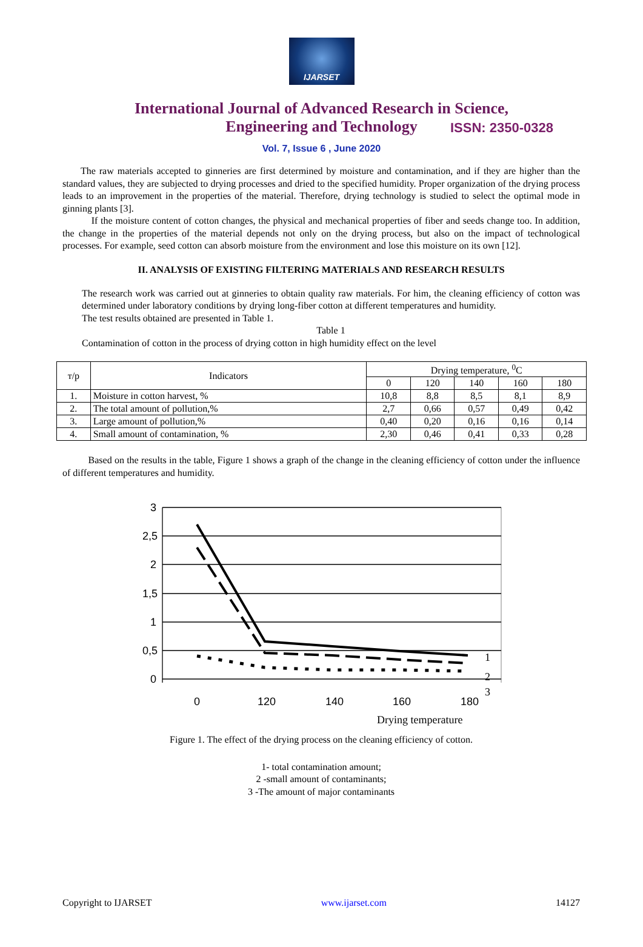IJARSET
ISSN: 2350-0328
International Journal of Advanced Research in Science,
Engineering and Technology
Vol. 7, Issue 6 , June 2020
The raw materials accepted to ginneries are first determined by moisture and contamination, and if they are higher than the standard values, they are subjected to drying processes and dried to the specified humidity. Proper organization of the drying process leads to an improvement in the properties of the material. Therefore, drying technology is studied to select the optimal mode in ginning plants [3].
If the moisture content of cotton changes, the physical and mechanical properties of fiber and seeds change too. In addition, the change in the properties of the material depends not only on the drying process, but also on the impact of technological processes. For example, seed cotton can absorb moisture from the environment and lose this moisture on its own [12].
II. ANALYSIS OF EXISTING FILTERING MATERIALS AND RESEARCH RESULTS
The research work was carried out at ginneries to obtain quality raw materials. For him, the cleaning efficiency of cotton was determined under laboratory conditions by drying long-fiber cotton at different temperatures and humidity.
The test results obtained are presented in Table 1.
Table 1
Contamination of cotton in the process of drying cotton in high humidity effect on the level
| т/р | Indicators | Drying temperature, <sup>0</sup>C | | | | |
| --- | --- | --- | --- | --- | --- | --- |
| | | 0 | 120 | 140 | 160 | 180 |
| 1. | Moisture in cotton harvest, % | 10,8 | 8,8 | 8,5 | 8,1 | 8,9 |
| 2. | The total amount of pollution,% | 2,7 | 0,66 | 0,57 | 0,49 | 0,42 |
| 3. | Large amount of pollution,% | 0,40 | 0,20 | 0,16 | 0,16 | 0,14 |
| 4. | Small amount of contamination, % | 2,30 | 0,46 | 0,41 | 0,33 | 0,28 |
Based on the results in the table, Figure 1 shows a graph of the change in the cleaning efficiency of cotton under the influence of different temperatures and humidity.
3
2,5
2
1,5
1
0,5
0
0
120
140
160
180
1
2
3
Drying temperature
Figure 1. The effect of the drying process on the cleaning efficiency of cotton.
1- total contamination amount;
2 -small amount of contaminants;
3 -The amount of major contaminants
Copyright to IJARSET www.ijarset.com 14127